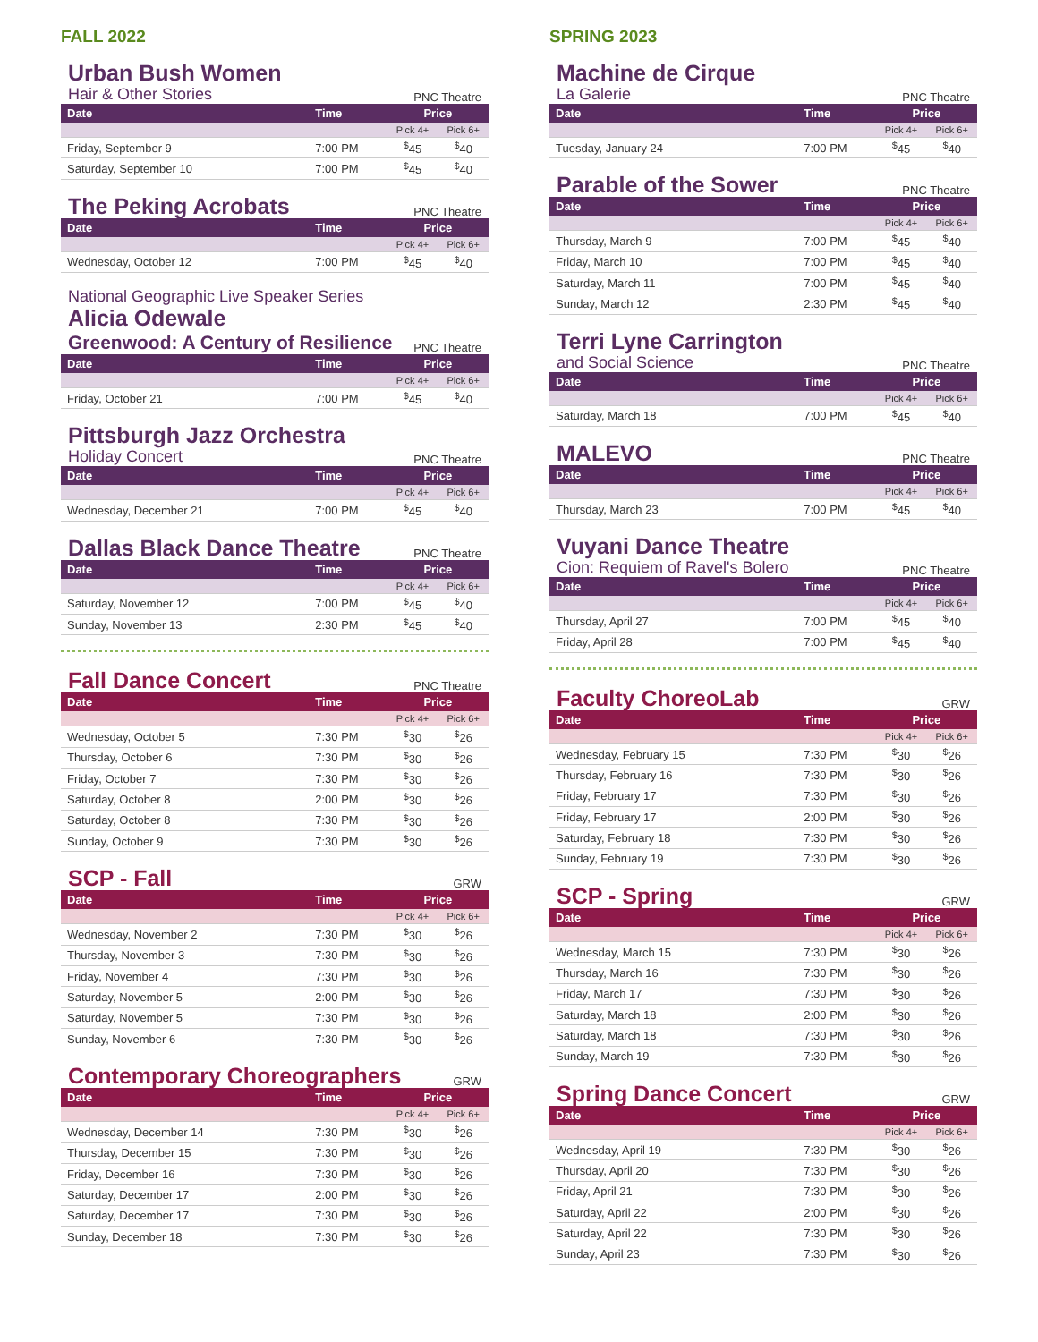FALL 2022
Urban Bush Women
Hair & Other Stories
PNC Theatre
| Date | Time | Price | |
| --- | --- | --- | --- |
| | | Pick 4+ | Pick 6+ |
| Friday, September 9 | 7:00 PM | <sup>$</sup>45 | <sup>$</sup>40 |
| Saturday, September 10 | 7:00 PM | <sup>$</sup>45 | <sup>$</sup>40 |
The Peking Acrobats
PNC Theatre
| Date | Time | Price | |
| --- | --- | --- | --- |
| | | Pick 4+ | Pick 6+ |
| Wednesday, October 12 | 7:00 PM | <sup>$</sup>45 | <sup>$</sup>40 |
National Geographic Live Speaker Series
Alicia Odewale
Greenwood: A Century of Resilience
PNC Theatre
| Date | Time | Price | |
| --- | --- | --- | --- |
| | | Pick 4+ | Pick 6+ |
| Friday, October 21 | 7:00 PM | <sup>$</sup>45 | <sup>$</sup>40 |
Pittsburgh Jazz Orchestra
Holiday Concert
PNC Theatre
| Date | Time | Price | |
| --- | --- | --- | --- |
| | | Pick 4+ | Pick 6+ |
| Wednesday, December 21 | 7:00 PM | <sup>$</sup>45 | <sup>$</sup>40 |
Dallas Black Dance Theatre
PNC Theatre
| Date | Time | Price | |
| --- | --- | --- | --- |
| | | Pick 4+ | Pick 6+ |
| Saturday, November 12 | 7:00 PM | <sup>$</sup>45 | <sup>$</sup>40 |
| Sunday, November 13 | 2:30 PM | <sup>$</sup>45 | <sup>$</sup>40 |
Fall Dance Concert
PNC Theatre
| Date | Time | Price | |
| --- | --- | --- | --- |
| | | Pick 4+ | Pick 6+ |
| Wednesday, October 5 | 7:30 PM | <sup>$</sup>30 | <sup>$</sup>26 |
| Thursday, October 6 | 7:30 PM | <sup>$</sup>30 | <sup>$</sup>26 |
| Friday, October 7 | 7:30 PM | <sup>$</sup>30 | <sup>$</sup>26 |
| Saturday, October 8 | 2:00 PM | <sup>$</sup>30 | <sup>$</sup>26 |
| Saturday, October 8 | 7:30 PM | <sup>$</sup>30 | <sup>$</sup>26 |
| Sunday, October 9 | 7:30 PM | <sup>$</sup>30 | <sup>$</sup>26 |
SCP - Fall
GRW
| Date | Time | Price | |
| --- | --- | --- | --- |
| | | Pick 4+ | Pick 6+ |
| Wednesday, November 2 | 7:30 PM | <sup>$</sup>30 | <sup>$</sup>26 |
| Thursday, November 3 | 7:30 PM | <sup>$</sup>30 | <sup>$</sup>26 |
| Friday, November 4 | 7:30 PM | <sup>$</sup>30 | <sup>$</sup>26 |
| Saturday, November 5 | 2:00 PM | <sup>$</sup>30 | <sup>$</sup>26 |
| Saturday, November 5 | 7:30 PM | <sup>$</sup>30 | <sup>$</sup>26 |
| Sunday, November 6 | 7:30 PM | <sup>$</sup>30 | <sup>$</sup>26 |
Contemporary Choreographers
GRW
| Date | Time | Price | |
| --- | --- | --- | --- |
| | | Pick 4+ | Pick 6+ |
| Wednesday, December 14 | 7:30 PM | <sup>$</sup>30 | <sup>$</sup>26 |
| Thursday, December 15 | 7:30 PM | <sup>$</sup>30 | <sup>$</sup>26 |
| Friday, December 16 | 7:30 PM | <sup>$</sup>30 | <sup>$</sup>26 |
| Saturday, December 17 | 2:00 PM | <sup>$</sup>30 | <sup>$</sup>26 |
| Saturday, December 17 | 7:30 PM | <sup>$</sup>30 | <sup>$</sup>26 |
| Sunday, December 18 | 7:30 PM | <sup>$</sup>30 | <sup>$</sup>26 |
SPRING 2023
Machine de Cirque
La Galerie
PNC Theatre
| Date | Time | Price | |
| --- | --- | --- | --- |
| | | Pick 4+ | Pick 6+ |
| Tuesday, January 24 | 7:00 PM | <sup>$</sup>45 | <sup>$</sup>40 |
Parable of the Sower
PNC Theatre
| Date | Time | Price | |
| --- | --- | --- | --- |
| | | Pick 4+ | Pick 6+ |
| Thursday, March 9 | 7:00 PM | <sup>$</sup>45 | <sup>$</sup>40 |
| Friday, March 10 | 7:00 PM | <sup>$</sup>45 | <sup>$</sup>40 |
| Saturday, March 11 | 7:00 PM | <sup>$</sup>45 | <sup>$</sup>40 |
| Sunday, March 12 | 2:30 PM | <sup>$</sup>45 | <sup>$</sup>40 |
Terri Lyne Carrington
and Social Science
PNC Theatre
| Date | Time | Price | |
| --- | --- | --- | --- |
| | | Pick 4+ | Pick 6+ |
| Saturday, March 18 | 7:00 PM | <sup>$</sup>45 | <sup>$</sup>40 |
MALEVO
PNC Theatre
| Date | Time | Price | |
| --- | --- | --- | --- |
| | | Pick 4+ | Pick 6+ |
| Thursday, March 23 | 7:00 PM | <sup>$</sup>45 | <sup>$</sup>40 |
Vuyani Dance Theatre
Cion: Requiem of Ravel's Bolero
PNC Theatre
| Date | Time | Price | |
| --- | --- | --- | --- |
| | | Pick 4+ | Pick 6+ |
| Thursday, April 27 | 7:00 PM | <sup>$</sup>45 | <sup>$</sup>40 |
| Friday, April 28 | 7:00 PM | <sup>$</sup>45 | <sup>$</sup>40 |
Faculty ChoreoLab
GRW
| Date | Time | Price | |
| --- | --- | --- | --- |
| | | Pick 4+ | Pick 6+ |
| Wednesday, February 15 | 7:30 PM | <sup>$</sup>30 | <sup>$</sup>26 |
| Thursday, February 16 | 7:30 PM | <sup>$</sup>30 | <sup>$</sup>26 |
| Friday, February 17 | 7:30 PM | <sup>$</sup>30 | <sup>$</sup>26 |
| Friday, February 17 | 2:00 PM | <sup>$</sup>30 | <sup>$</sup>26 |
| Saturday, February 18 | 7:30 PM | <sup>$</sup>30 | <sup>$</sup>26 |
| Sunday, February 19 | 7:30 PM | <sup>$</sup>30 | <sup>$</sup>26 |
SCP - Spring
GRW
| Date | Time | Price | |
| --- | --- | --- | --- |
| | | Pick 4+ | Pick 6+ |
| Wednesday, March 15 | 7:30 PM | <sup>$</sup>30 | <sup>$</sup>26 |
| Thursday, March 16 | 7:30 PM | <sup>$</sup>30 | <sup>$</sup>26 |
| Friday, March 17 | 7:30 PM | <sup>$</sup>30 | <sup>$</sup>26 |
| Saturday, March 18 | 2:00 PM | <sup>$</sup>30 | <sup>$</sup>26 |
| Saturday, March 18 | 7:30 PM | <sup>$</sup>30 | <sup>$</sup>26 |
| Sunday, March 19 | 7:30 PM | <sup>$</sup>30 | <sup>$</sup>26 |
Spring Dance Concert
GRW
| Date | Time | Price | |
| --- | --- | --- | --- |
| | | Pick 4+ | Pick 6+ |
| Wednesday, April 19 | 7:30 PM | <sup>$</sup>30 | <sup>$</sup>26 |
| Thursday, April 20 | 7:30 PM | <sup>$</sup>30 | <sup>$</sup>26 |
| Friday, April 21 | 7:30 PM | <sup>$</sup>30 | <sup>$</sup>26 |
| Saturday, April 22 | 2:00 PM | <sup>$</sup>30 | <sup>$</sup>26 |
| Saturday, April 22 | 7:30 PM | <sup>$</sup>30 | <sup>$</sup>26 |
| Sunday, April 23 | 7:30 PM | <sup>$</sup>30 | <sup>$</sup>26 |